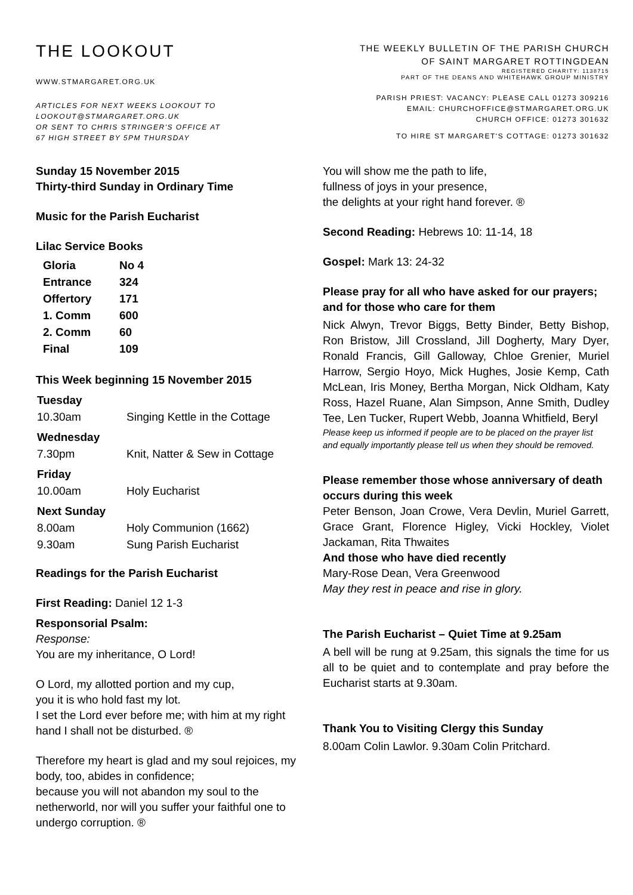THE LOOKOUT
WWW.STMARGARET.ORG.UK
ARTICLES FOR NEXT WEEKS LOOKOUT TO
LOOKOUT@STMARGARET.ORG.UK
OR SENT TO CHRIS STRINGER'S OFFICE AT
67 HIGH STREET BY 5PM THURSDAY
THE WEEKLY BULLETIN OF THE PARISH CHURCH
OF SAINT MARGARET ROTTINGDEAN
REGISTERED CHARITY: 1138715
PART OF THE DEANS AND WHITEHAWK GROUP MINISTRY
PARISH PRIEST: VACANCY: PLEASE CALL 01273 309216
EMAIL: CHURCHOFFICE@STMARGARET.ORG.UK
CHURCH OFFICE: 01273 301632
TO HIRE ST MARGARET'S COTTAGE: 01273 301632
Sunday 15 November 2015
Thirty-third Sunday in Ordinary Time
Music for the Parish Eucharist
Lilac Service Books
| Gloria | No 4 |
| Entrance | 324 |
| Offertory | 171 |
| 1. Comm | 600 |
| 2. Comm | 60 |
| Final | 109 |
This Week beginning 15 November 2015
| Tuesday | |
| 10.30am | Singing Kettle in the Cottage |
| Wednesday | |
| 7.30pm | Knit, Natter & Sew in Cottage |
| Friday | |
| 10.00am | Holy Eucharist |
| Next Sunday | |
| 8.00am | Holy Communion (1662) |
| 9.30am | Sung Parish Eucharist |
Readings for the Parish Eucharist
First Reading: Daniel 12 1-3
Responsorial Psalm:
Response:
You are my inheritance, O Lord!
O Lord, my allotted portion and my cup,
you it is who hold fast my lot.
I set the Lord ever before me; with him at my right hand I shall not be disturbed. ®
Therefore my heart is glad and my soul rejoices, my body, too, abides in confidence;
because you will not abandon my soul to the netherworld, nor will you suffer your faithful one to undergo corruption. ®
You will show me the path to life,
fullness of joys in your presence,
the delights at your right hand forever. ®
Second Reading: Hebrews 10: 11-14, 18
Gospel: Mark 13: 24-32
Please pray for all who have asked for our prayers; and for those who care for them
Nick Alwyn, Trevor Biggs, Betty Binder, Betty Bishop, Ron Bristow, Jill Crossland, Jill Dogherty, Mary Dyer, Ronald Francis, Gill Galloway, Chloe Grenier, Muriel Harrow, Sergio Hoyo, Mick Hughes, Josie Kemp, Cath McLean, Iris Money, Bertha Morgan, Nick Oldham, Katy Ross, Hazel Ruane, Alan Simpson, Anne Smith, Dudley Tee, Len Tucker, Rupert Webb, Joanna Whitfield, Beryl
Please keep us informed if people are to be placed on the prayer list and equally importantly please tell us when they should be removed.
Please remember those whose anniversary of death occurs during this week
Peter Benson, Joan Crowe, Vera Devlin, Muriel Garrett, Grace Grant, Florence Higley, Vicki Hockley, Violet Jackaman, Rita Thwaites
And those who have died recently
Mary-Rose Dean, Vera Greenwood
May they rest in peace and rise in glory.
The Parish Eucharist – Quiet Time at 9.25am
A bell will be rung at 9.25am, this signals the time for us all to be quiet and to contemplate and pray before the Eucharist starts at 9.30am.
Thank You to Visiting Clergy this Sunday
8.00am Colin Lawlor. 9.30am Colin Pritchard.